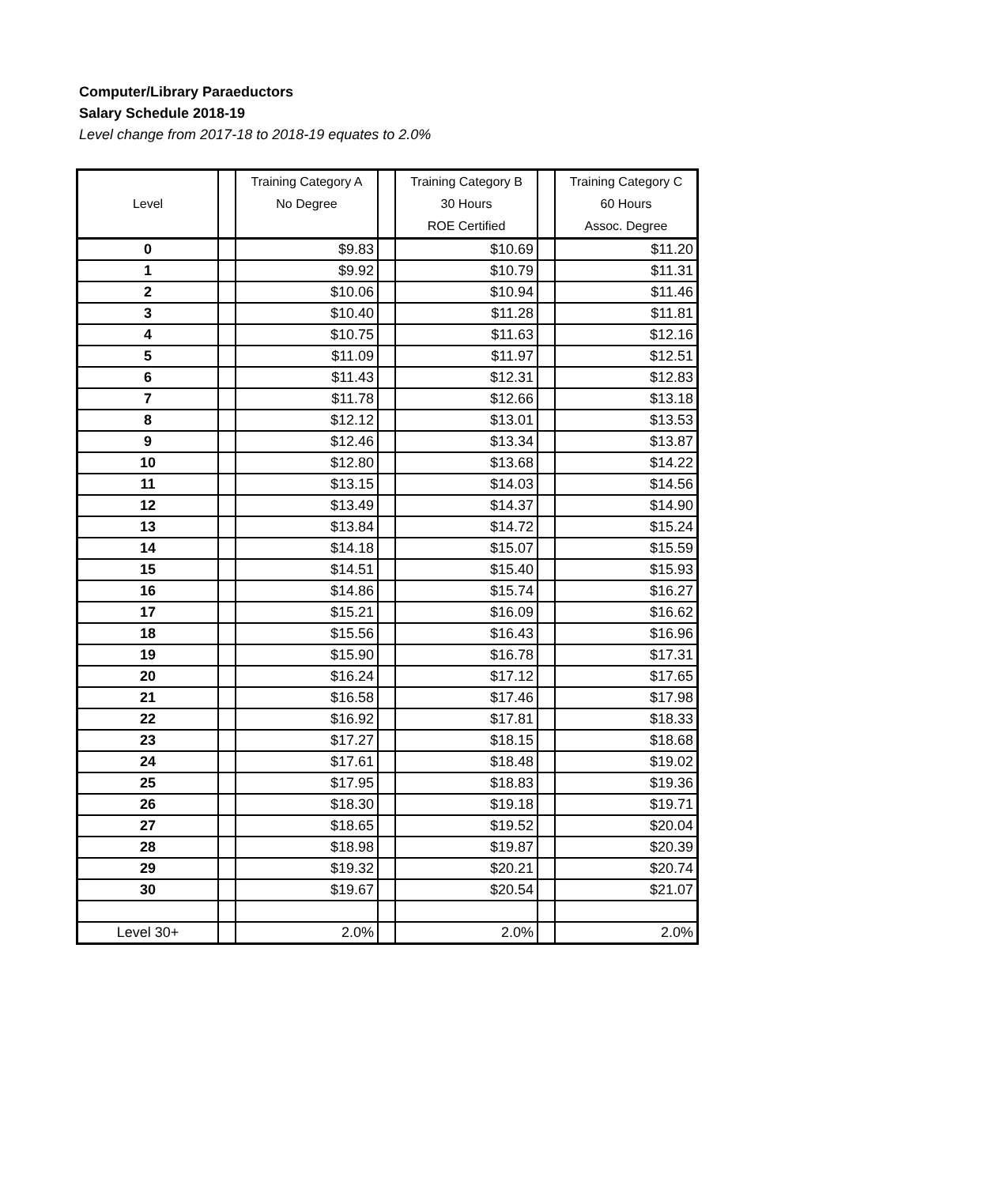Computer/Library Paraeductors
Salary Schedule 2018-19
Level change from 2017-18 to 2018-19 equates to 2.0%
| Level | | Training Category A No Degree | | Training Category B 30 Hours ROE Certified | | Training Category C 60 Hours Assoc. Degree |
| --- | --- | --- | --- | --- | --- | --- |
| 0 | | $9.83 | | $10.69 | | $11.20 |
| 1 | | $9.92 | | $10.79 | | $11.31 |
| 2 | | $10.06 | | $10.94 | | $11.46 |
| 3 | | $10.40 | | $11.28 | | $11.81 |
| 4 | | $10.75 | | $11.63 | | $12.16 |
| 5 | | $11.09 | | $11.97 | | $12.51 |
| 6 | | $11.43 | | $12.31 | | $12.83 |
| 7 | | $11.78 | | $12.66 | | $13.18 |
| 8 | | $12.12 | | $13.01 | | $13.53 |
| 9 | | $12.46 | | $13.34 | | $13.87 |
| 10 | | $12.80 | | $13.68 | | $14.22 |
| 11 | | $13.15 | | $14.03 | | $14.56 |
| 12 | | $13.49 | | $14.37 | | $14.90 |
| 13 | | $13.84 | | $14.72 | | $15.24 |
| 14 | | $14.18 | | $15.07 | | $15.59 |
| 15 | | $14.51 | | $15.40 | | $15.93 |
| 16 | | $14.86 | | $15.74 | | $16.27 |
| 17 | | $15.21 | | $16.09 | | $16.62 |
| 18 | | $15.56 | | $16.43 | | $16.96 |
| 19 | | $15.90 | | $16.78 | | $17.31 |
| 20 | | $16.24 | | $17.12 | | $17.65 |
| 21 | | $16.58 | | $17.46 | | $17.98 |
| 22 | | $16.92 | | $17.81 | | $18.33 |
| 23 | | $17.27 | | $18.15 | | $18.68 |
| 24 | | $17.61 | | $18.48 | | $19.02 |
| 25 | | $17.95 | | $18.83 | | $19.36 |
| 26 | | $18.30 | | $19.18 | | $19.71 |
| 27 | | $18.65 | | $19.52 | | $20.04 |
| 28 | | $18.98 | | $19.87 | | $20.39 |
| 29 | | $19.32 | | $20.21 | | $20.74 |
| 30 | | $19.67 | | $20.54 | | $21.07 |
| Level 30+ | | 2.0% | | 2.0% | | 2.0% |